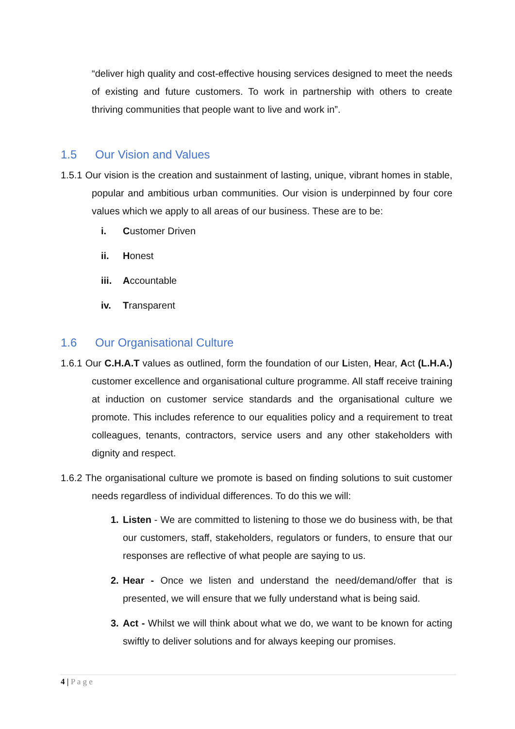“deliver high quality and cost-effective housing services designed to meet the needs of existing and future customers. To work in partnership with others to create thriving communities that people want to live and work in”.
1.5 Our Vision and Values
1.5.1 Our vision is the creation and sustainment of lasting, unique, vibrant homes in stable, popular and ambitious urban communities. Our vision is underpinned by four core values which we apply to all areas of our business. These are to be:
i. Customer Driven
ii. Honest
iii. Accountable
iv. Transparent
1.6 Our Organisational Culture
1.6.1 Our C.H.A.T values as outlined, form the foundation of our Listen, Hear, Act (L.H.A.) customer excellence and organisational culture programme. All staff receive training at induction on customer service standards and the organisational culture we promote. This includes reference to our equalities policy and a requirement to treat colleagues, tenants, contractors, service users and any other stakeholders with dignity and respect.
1.6.2 The organisational culture we promote is based on finding solutions to suit customer needs regardless of individual differences. To do this we will:
1. Listen - We are committed to listening to those we do business with, be that our customers, staff, stakeholders, regulators or funders, to ensure that our responses are reflective of what people are saying to us.
2. Hear - Once we listen and understand the need/demand/offer that is presented, we will ensure that we fully understand what is being said.
3. Act - Whilst we will think about what we do, we want to be known for acting swiftly to deliver solutions and for always keeping our promises.
4 | P a g e